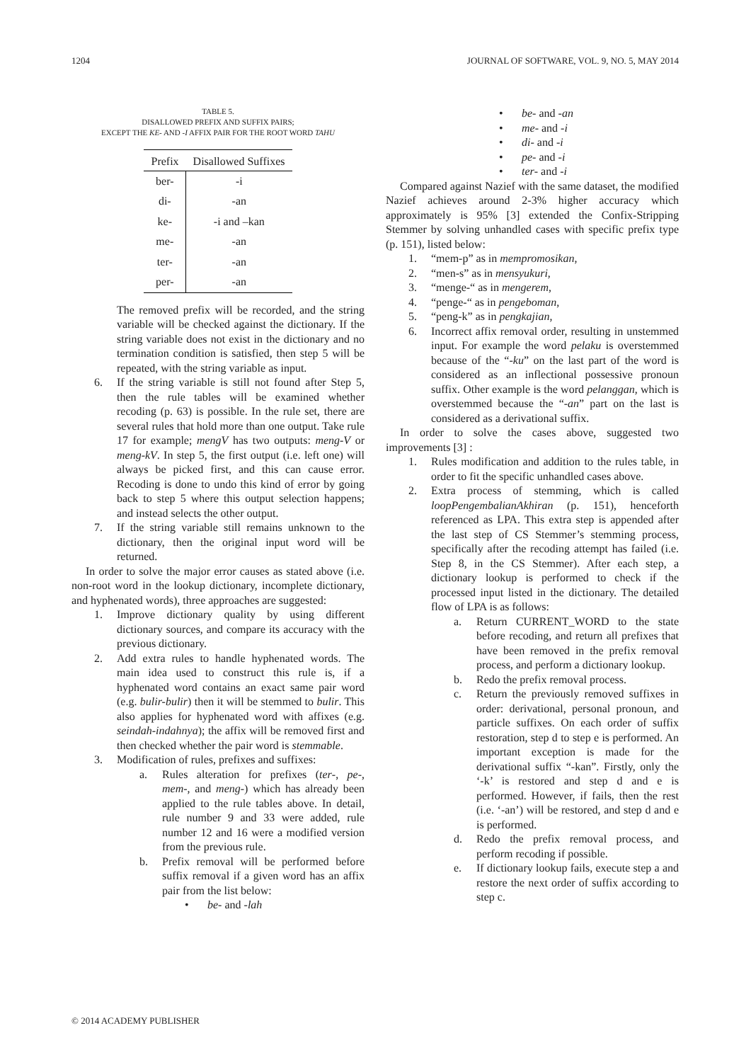1204 JOURNAL OF SOFTWARE, VOL. 9, NO. 5, MAY 2014
TABLE 5.
DISALLOWED PREFIX AND SUFFIX PAIRS;
EXCEPT THE KE- AND -I AFFIX PAIR FOR THE ROOT WORD TAHU
| Prefix | Disallowed Suffixes |
| --- | --- |
| ber- | -i |
| di- | -an |
| ke- | -i and –kan |
| me- | -an |
| ter- | -an |
| per- | -an |
The removed prefix will be recorded, and the string variable will be checked against the dictionary. If the string variable does not exist in the dictionary and no termination condition is satisfied, then step 5 will be repeated, with the string variable as input.
6. If the string variable is still not found after Step 5, then the rule tables will be examined whether recoding (p. 63) is possible. In the rule set, there are several rules that hold more than one output. Take rule 17 for example; mengV has two outputs: meng-V or meng-kV. In step 5, the first output (i.e. left one) will always be picked first, and this can cause error. Recoding is done to undo this kind of error by going back to step 5 where this output selection happens; and instead selects the other output.
7. If the string variable still remains unknown to the dictionary, then the original input word will be returned.
In order to solve the major error causes as stated above (i.e. non-root word in the lookup dictionary, incomplete dictionary, and hyphenated words), three approaches are suggested:
1. Improve dictionary quality by using different dictionary sources, and compare its accuracy with the previous dictionary.
2. Add extra rules to handle hyphenated words. The main idea used to construct this rule is, if a hyphenated word contains an exact same pair word (e.g. bulir-bulir) then it will be stemmed to bulir. This also applies for hyphenated word with affixes (e.g. seindah-indahnya); the affix will be removed first and then checked whether the pair word is stemmable.
3. Modification of rules, prefixes and suffixes:
a. Rules alteration for prefixes (ter-, pe-, mem-, and meng-) which has already been applied to the rule tables above. In detail, rule number 9 and 33 were added, rule number 12 and 16 were a modified version from the previous rule.
b. Prefix removal will be performed before suffix removal if a given word has an affix pair from the list below:
• be- and -lah
• be- and -an
• me- and -i
• di- and -i
• pe- and -i
• ter- and -i
Compared against Nazief with the same dataset, the modified Nazief achieves around 2-3% higher accuracy which approximately is 95% [3] extended the Confix-Stripping Stemmer by solving unhandled cases with specific prefix type (p. 151), listed below:
1. “mem-p” as in mempromosikan,
2. “men-s” as in mensyukuri,
3. “menge-“ as in mengerem,
4. “penge-“ as in pengeboman,
5. “peng-k” as in pengkajian,
6. Incorrect affix removal order, resulting in unstemmed input. For example the word pelaku is overstemmed because of the “-ku” on the last part of the word is considered as an inflectional possessive pronoun suffix. Other example is the word pelanggan, which is overstemmed because the “-an” part on the last is considered as a derivational suffix.
In order to solve the cases above, suggested two improvements [3] :
1. Rules modification and addition to the rules table, in order to fit the specific unhandled cases above.
2. Extra process of stemming, which is called loopPengembalianAkhiran (p. 151), henceforth referenced as LPA. This extra step is appended after the last step of CS Stemmer’s stemming process, specifically after the recoding attempt has failed (i.e. Step 8, in the CS Stemmer). After each step, a dictionary lookup is performed to check if the processed input listed in the dictionary. The detailed flow of LPA is as follows:
a. Return CURRENT_WORD to the state before recoding, and return all prefixes that have been removed in the prefix removal process, and perform a dictionary lookup.
b. Redo the prefix removal process.
c. Return the previously removed suffixes in order: derivational, personal pronoun, and particle suffixes. On each order of suffix restoration, step d to step e is performed. An important exception is made for the derivational suffix “-kan”. Firstly, only the ‘-k’ is restored and step d and e is performed. However, if fails, then the rest (i.e. ‘-an’) will be restored, and step d and e is performed.
d. Redo the prefix removal process, and perform recoding if possible.
e. If dictionary lookup fails, execute step a and restore the next order of suffix according to step c.
© 2014 ACADEMY PUBLISHER